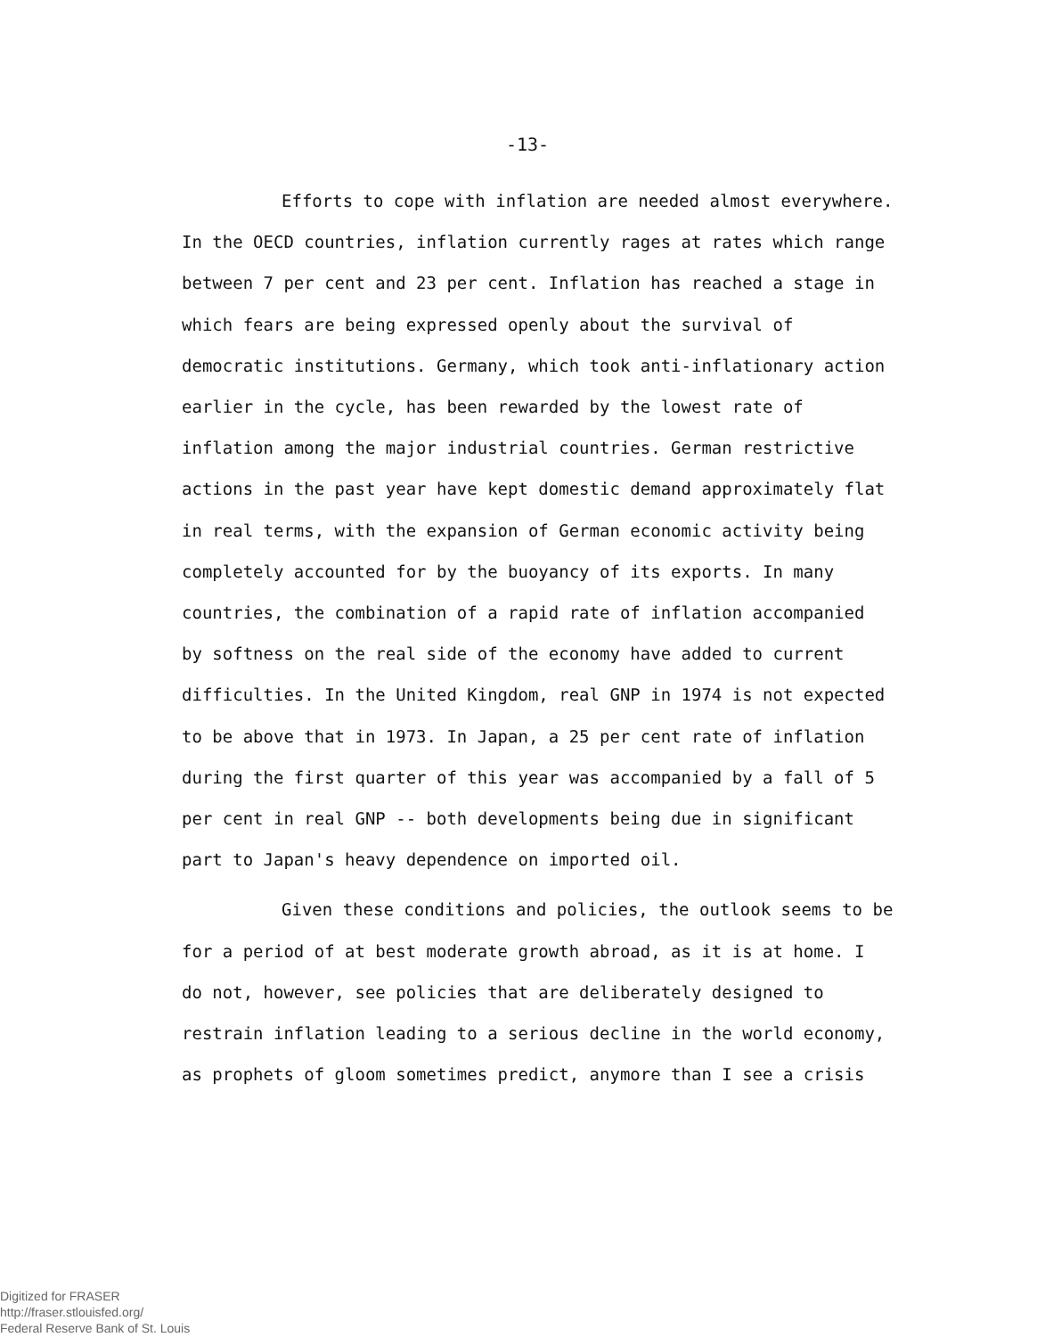-13-
Efforts to cope with inflation are needed almost everywhere. In the OECD countries, inflation currently rages at rates which range between 7 per cent and 23 per cent. Inflation has reached a stage in which fears are being expressed openly about the survival of democratic institutions. Germany, which took anti-inflationary action earlier in the cycle, has been rewarded by the lowest rate of inflation among the major industrial countries. German restrictive actions in the past year have kept domestic demand approximately flat in real terms, with the expansion of German economic activity being completely accounted for by the buoyancy of its exports. In many countries, the combination of a rapid rate of inflation accompanied by softness on the real side of the economy have added to current difficulties. In the United Kingdom, real GNP in 1974 is not expected to be above that in 1973. In Japan, a 25 per cent rate of inflation during the first quarter of this year was accompanied by a fall of 5 per cent in real GNP -- both developments being due in significant part to Japan's heavy dependence on imported oil.
Given these conditions and policies, the outlook seems to be for a period of at best moderate growth abroad, as it is at home. I do not, however, see policies that are deliberately designed to restrain inflation leading to a serious decline in the world economy, as prophets of gloom sometimes predict, anymore than I see a crisis
Digitized for FRASER
http://fraser.stlouisfed.org/
Federal Reserve Bank of St. Louis